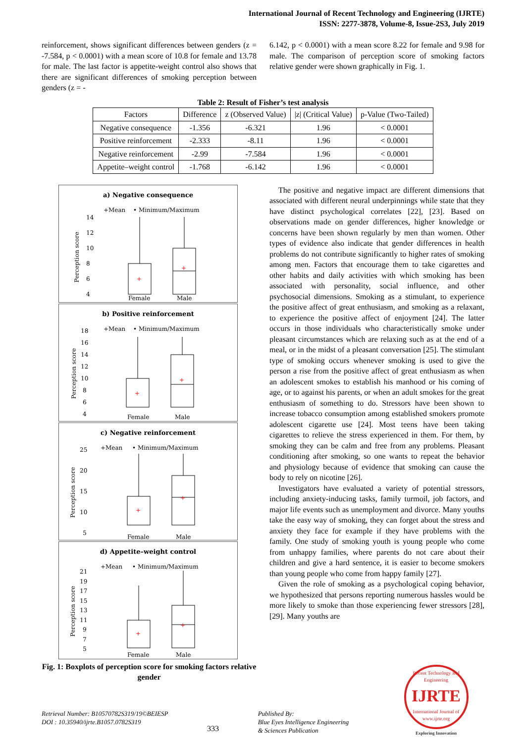International Journal of Recent Technology and Engineering (IJRTE)
ISSN: 2277-3878, Volume-8, Issue-2S3, July 2019
reinforcement, shows significant differences between genders (z = -7.584, p < 0.0001) with a mean score of 10.8 for female and 13.78 for male. The last factor is appetite-weight control also shows that there are significant differences of smoking perception between genders (z = -
6.142, p < 0.0001) with a mean score 8.22 for female and 9.98 for male. The comparison of perception score of smoking factors relative gender were shown graphically in Fig. 1.
Table 2: Result of Fisher’s test analysis
| Factors | Difference | z (Observed Value) | /z/ (Critical Value) | p-Value (Two-Tailed) |
| --- | --- | --- | --- | --- |
| Negative consequence | -1.356 | -6.321 | 1.96 | < 0.0001 |
| Positive reinforcement | -2.333 | -8.11 | 1.96 | < 0.0001 |
| Negative reinforcement | -2.99 | -7.584 | 1.96 | < 0.0001 |
| Appetite–weight control | -1.768 | -6.142 | 1.96 | < 0.0001 |
a) Negative consequence
+Mean
• Minimum/Maximum
Perception score
14
12
10
8
6
4
+
+
Female
Male
b) Positive reinforcement
+Mean
• Minimum/Maximum
Perception score
18
16
14
12
10
8
6
4
+
+
Female
Male
c) Negative reinforcement
+Mean
• Minimum/Maximum
Perception score
25
20
15
10
5
+
+
Female
Male
d) Appetite–weight control
+Mean
• Minimum/Maximum
Perception score
21
19
17
15
13
11
9
7
5
+
+
Female
Male
Fig. 1: Boxplots of perception score for smoking factors relative gender
The positive and negative impact are different dimensions that associated with different neural underpinnings while state that they have distinct psychological correlates [22], [23]. Based on observations made on gender differences, higher knowledge or concerns have been shown regularly by men than women. Other types of evidence also indicate that gender differences in health problems do not contribute significantly to higher rates of smoking among men. Factors that encourage them to take cigarettes and other habits and daily activities with which smoking has been associated with personality, social influence, and other psychosocial dimensions. Smoking as a stimulant, to experience the positive affect of great enthusiasm, and smoking as a relaxant, to experience the positive affect of enjoyment [24]. The latter occurs in those individuals who characteristically smoke under pleasant circumstances which are relaxing such as at the end of a meal, or in the midst of a pleasant conversation [25]. The stimulant type of smoking occurs whenever smoking is used to give the person a rise from the positive affect of great enthusiasm as when an adolescent smokes to establish his manhood or his coming of age, or to against his parents, or when an adult smokes for the great enthusiasm of something to do. Stressors have been shown to increase tobacco consumption among established smokers promote adolescent cigarette use [24]. Most teens have been taking cigarettes to relieve the stress experienced in them. For them, by smoking they can be calm and free from any problems. Pleasant conditioning after smoking, so one wants to repeat the behavior and physiology because of evidence that smoking can cause the body to rely on nicotine [26].
Investigators have evaluated a variety of potential stressors, including anxiety-inducing tasks, family turmoil, job factors, and major life events such as unemployment and divorce. Many youths take the easy way of smoking, they can forget about the stress and anxiety they face for example if they have problems with the family. One study of smoking youth is young people who come from unhappy families, where parents do not care about their children and give a hard sentence, it is easier to become smokers than young people who come from happy family [27].
Given the role of smoking as a psychological coping behavior, we hypothesized that persons reporting numerous hassles would be more likely to smoke than those experiencing fewer stressors [28], [29]. Many youths are
Retrieval Number: B10570782S319/19©BEIESP
DOI : 10.35940/ijrte.B1057.0782S319
333
Published By:
Blue Eyes Intelligence Engineering
& Sciences Publication
Recent Technology and Engineering
IJRTE
International Journal of
www.ijrte.org
Exploring Innovation